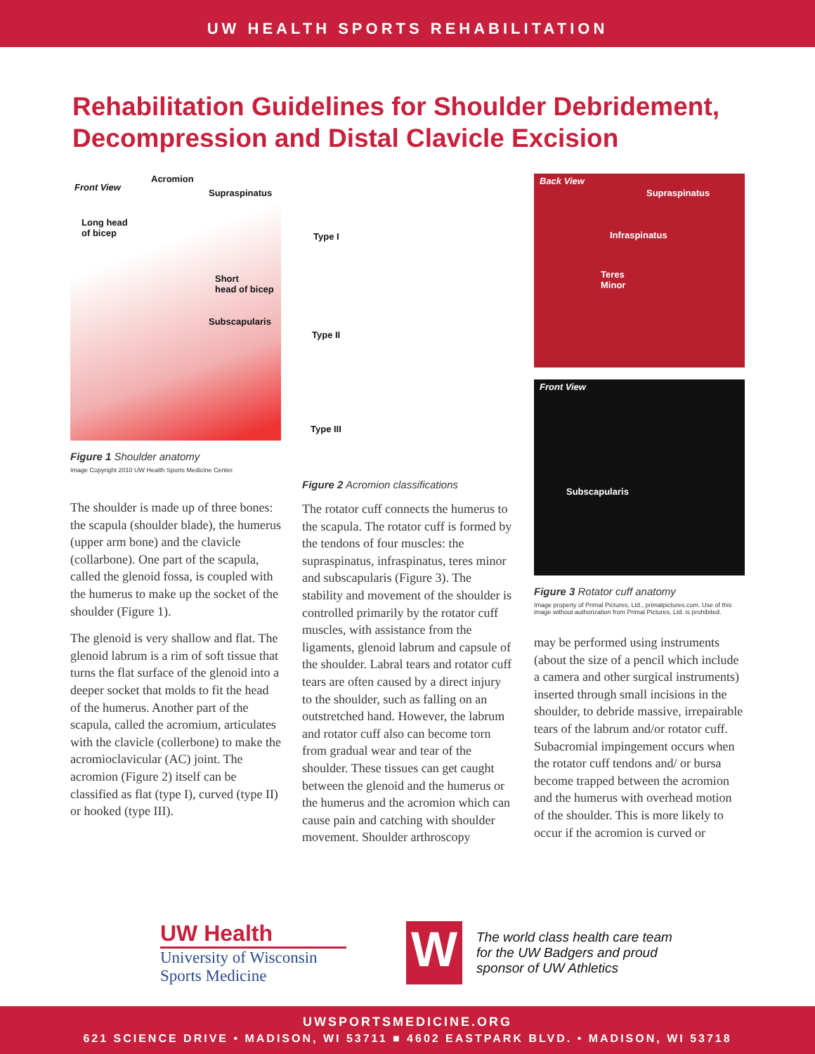UW HEALTH SPORTS REHABILITATION
Rehabilitation Guidelines for Shoulder Debridement,
Decompression and Distal Clavicle Excision
Front View
Acromion
Supraspinatus
Long head
of bicep
Short
head of bicep
Subscapularis
Figure 1 Shoulder anatomy
Image Copyright 2010 UW Health Sports Medicine Center.
The shoulder is made up of three bones: the scapula (shoulder blade), the humerus (upper arm bone) and the clavicle (collarbone). One part of the scapula, called the glenoid fossa, is coupled with the humerus to make up the socket of the shoulder (Figure 1).
The glenoid is very shallow and flat. The glenoid labrum is a rim of soft tissue that turns the flat surface of the glenoid into a deeper socket that molds to fit the head of the humerus. Another part of the scapula, called the acromium, articulates with the clavicle (collerbone) to make the acromioclavicular (AC) joint. The acromion (Figure 2) itself can be classified as flat (type I), curved (type II) or hooked (type III).
Type I
Type II
Type III
Figure 2 Acromion classifications
The rotator cuff connects the humerus to the scapula. The rotator cuff is formed by the tendons of four muscles: the supraspinatus, infraspinatus, teres minor and subscapularis (Figure 3). The stability and movement of the shoulder is controlled primarily by the rotator cuff muscles, with assistance from the ligaments, glenoid labrum and capsule of the shoulder. Labral tears and rotator cuff tears are often caused by a direct injury to the shoulder, such as falling on an outstretched hand. However, the labrum and rotator cuff also can become torn from gradual wear and tear of the shoulder. These tissues can get caught between the glenoid and the humerus or the humerus and the acromion which can cause pain and catching with shoulder movement. Shoulder arthroscopy
Back View
Supraspinatus
Infraspinatus
Teres
Minor
Front View
Subscapularis
Figure 3 Rotator cuff anatomy
Image property of Primal Pictures, Ltd., primalpictures.com. Use of this image without authorization from Primal Pictures, Ltd. is prohibited.
may be performed using instruments (about the size of a pencil which include a camera and other surgical instruments) inserted through small incisions in the shoulder, to debride massive, irrepairable tears of the labrum and/or rotator cuff. Subacromial impingement occurs when the rotator cuff tendons and/ or bursa become trapped between the acromion and the humerus with overhead motion of the shoulder. This is more likely to occur if the acromion is curved or
UW Health
University of Wisconsin
Sports Medicine
W
The world class health care team
for the UW Badgers and proud
sponsor of UW Athletics
UWSPORTSMEDICINE.ORG
621 SCIENCE DRIVE • MADISON, WI 53711 ■ 4602 EASTPARK BLVD. • MADISON, WI 53718